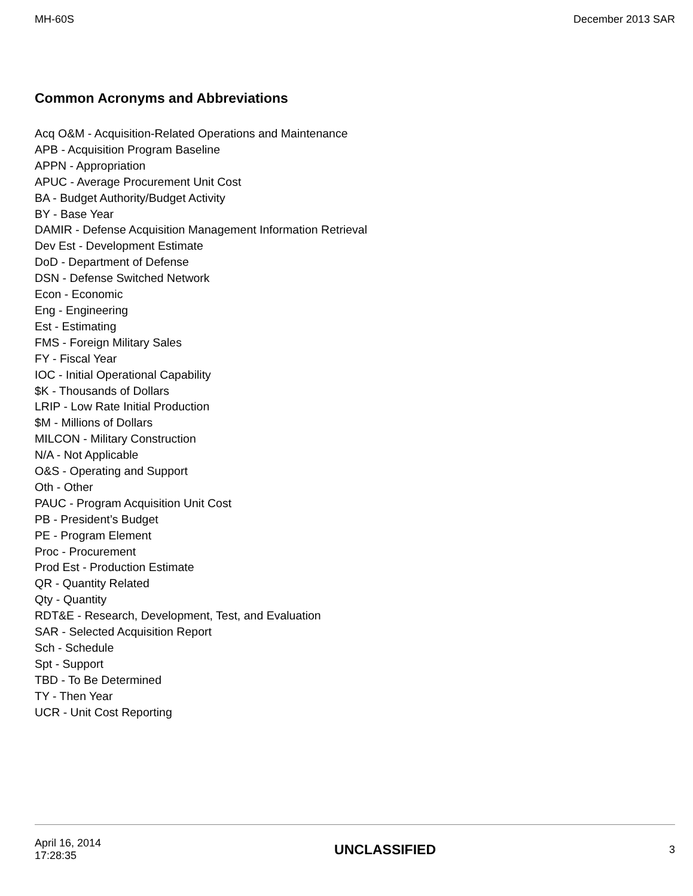MH-60S December 2013 SAR
Common Acronyms and Abbreviations
Acq O&M - Acquisition-Related Operations and Maintenance
APB - Acquisition Program Baseline
APPN - Appropriation
APUC - Average Procurement Unit Cost
BA - Budget Authority/Budget Activity
BY - Base Year
DAMIR - Defense Acquisition Management Information Retrieval
Dev Est - Development Estimate
DoD - Department of Defense
DSN - Defense Switched Network
Econ - Economic
Eng - Engineering
Est - Estimating
FMS - Foreign Military Sales
FY - Fiscal Year
IOC - Initial Operational Capability
$K - Thousands of Dollars
LRIP - Low Rate Initial Production
$M - Millions of Dollars
MILCON - Military Construction
N/A - Not Applicable
O&S - Operating and Support
Oth - Other
PAUC - Program Acquisition Unit Cost
PB - President’s Budget
PE - Program Element
Proc - Procurement
Prod Est - Production Estimate
QR - Quantity Related
Qty - Quantity
RDT&E - Research, Development, Test, and Evaluation
SAR - Selected Acquisition Report
Sch - Schedule
Spt - Support
TBD - To Be Determined
TY - Then Year
UCR - Unit Cost Reporting
April 16, 2014
17:28:35 UNCLASSIFIED 3